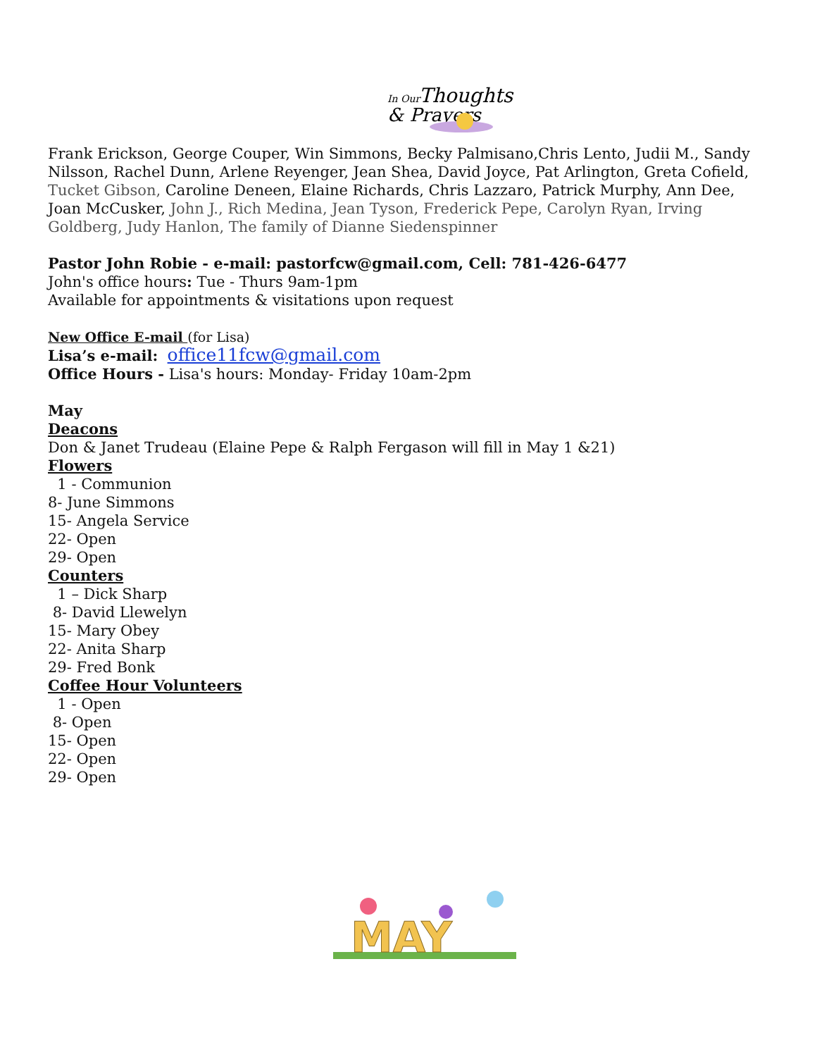In Our
Thoughts
& Prayers
Frank Erickson, George Couper, Win Simmons, Becky Palmisano,Chris Lento, Judii M., Sandy Nilsson, Rachel Dunn, Arlene Reyenger, Jean Shea, David Joyce, Pat Arlington, Greta Cofield, Tucket Gibson, Caroline Deneen, Elaine Richards, Chris Lazzaro, Patrick Murphy, Ann Dee, Joan McCusker, John J., Rich Medina, Jean Tyson, Frederick Pepe, Carolyn Ryan, Irving Goldberg, Judy Hanlon, The family of Dianne Siedenspinner
Pastor John Robie - e-mail: pastorfcw@gmail.com, Cell: 781-426-6477
John's office hours: Tue - Thurs 9am-1pm
Available for appointments & visitations upon request
New Office E-mail (for Lisa)
Lisa’s e-mail: office11fcw@gmail.com
Office Hours - Lisa's hours: Monday- Friday 10am-2pm
May
Deacons
Don & Janet Trudeau (Elaine Pepe & Ralph Fergason will fill in May 1 &21)
Flowers
1 - Communion
8- June Simmons
15- Angela Service
22- Open
29- Open
Counters
1 – Dick Sharp
8- David Llewelyn
15- Mary Obey
22- Anita Sharp
29- Fred Bonk
Coffee Hour Volunteers
1 - Open
8- Open
15- Open
22- Open
29- Open
MAY